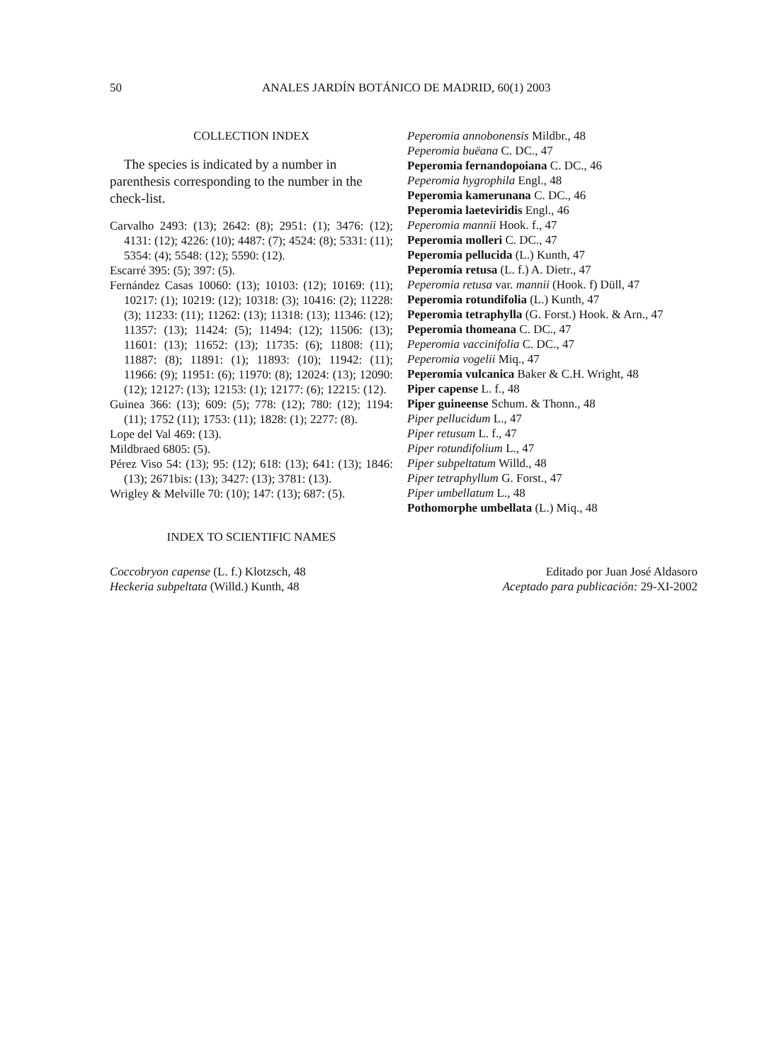50 ANALES JARDÍN BOTÁNICO DE MADRID, 60(1) 2003
COLLECTION INDEX
The species is indicated by a number in parenthesis corresponding to the number in the check-list.
Carvalho 2493: (13); 2642: (8); 2951: (1); 3476: (12); 4131: (12); 4226: (10); 4487: (7); 4524: (8); 5331: (11); 5354: (4); 5548: (12); 5590: (12).
Escarré 395: (5); 397: (5).
Fernández Casas 10060: (13); 10103: (12); 10169: (11); 10217: (1); 10219: (12); 10318: (3); 10416: (2); 11228: (3); 11233: (11); 11262: (13); 11318: (13); 11346: (12); 11357: (13); 11424: (5); 11494: (12); 11506: (13); 11601: (13); 11652: (13); 11735: (6); 11808: (11); 11887: (8); 11891: (1); 11893: (10); 11942: (11); 11966: (9); 11951: (6); 11970: (8); 12024: (13); 12090: (12); 12127: (13); 12153: (1); 12177: (6); 12215: (12).
Guinea 366: (13); 609: (5); 778: (12); 780: (12); 1194: (11); 1752 (11); 1753: (11); 1828: (1); 2277: (8).
Lope del Val 469: (13).
Mildbraed 6805: (5).
Pérez Viso 54: (13); 95: (12); 618: (13); 641: (13); 1846: (13); 2671bis: (13); 3427: (13); 3781: (13).
Wrigley & Melville 70: (10); 147: (13); 687: (5).
INDEX TO SCIENTIFIC NAMES
Peperomia annobonensis Mildbr., 48
Peperomia buëana C. DC., 47
Peperomia fernandopoiana C. DC., 46
Peperomia hygrophila Engl., 48
Peperomia kamerunana C. DC., 46
Peperomia laeteviridis Engl., 46
Peperomia mannii Hook. f., 47
Peperomia molleri C. DC., 47
Peperomia pellucida (L.) Kunth, 47
Peperomia retusa (L. f.) A. Dietr., 47
Peperomia retusa var. mannii (Hook. f) Düll, 47
Peperomia rotundifolia (L.) Kunth, 47
Peperomia tetraphylla (G. Forst.) Hook. & Arn., 47
Peperomia thomeana C. DC., 47
Peperomia vaccinifolia C. DC., 47
Peperomia vogelii Miq., 47
Peperomia vulcanica Baker & C.H. Wright, 48
Piper capense L. f., 48
Piper guineense Schum. & Thonn., 48
Piper pellucidum L., 47
Piper retusum L. f., 47
Piper rotundifolium L., 47
Piper subpeltatum Willd., 48
Piper tetraphyllum G. Forst., 47
Piper umbellatum L., 48
Pothomorphe umbellata (L.) Miq., 48
Coccobryon capense (L. f.) Klotzsch, 48
Heckeria subpeltata (Willd.) Kunth, 48
Editado por Juan José Aldasoro
Aceptado para publicación: 29-XI-2002